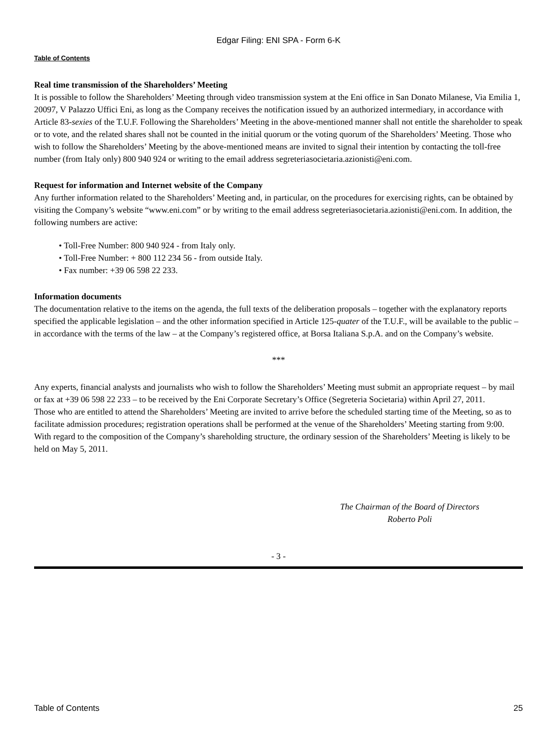Edgar Filing: ENI SPA - Form 6-K
Table of Contents
Real time transmission of the Shareholders’ Meeting
It is possible to follow the Shareholders’ Meeting through video transmission system at the Eni office in San Donato Milanese, Via Emilia 1, 20097, V Palazzo Uffici Eni, as long as the Company receives the notification issued by an authorized intermediary, in accordance with Article 83-sexies of the T.U.F. Following the Shareholders’ Meeting in the above-mentioned manner shall not entitle the shareholder to speak or to vote, and the related shares shall not be counted in the initial quorum or the voting quorum of the Shareholders’ Meeting. Those who wish to follow the Shareholders’ Meeting by the above-mentioned means are invited to signal their intention by contacting the toll-free number (from Italy only) 800 940 924 or writing to the email address segreteriasocietaria.azionisti@eni.com.
Request for information and Internet website of the Company
Any further information related to the Shareholders’ Meeting and, in particular, on the procedures for exercising rights, can be obtained by visiting the Company’s website “www.eni.com” or by writing to the email address segreteriasocietaria.azionisti@eni.com. In addition, the following numbers are active:
• Toll-Free Number: 800 940 924 - from Italy only.
• Toll-Free Number: + 800 112 234 56 - from outside Italy.
• Fax number: +39 06 598 22 233.
Information documents
The documentation relative to the items on the agenda, the full texts of the deliberation proposals – together with the explanatory reports specified the applicable legislation – and the other information specified in Article 125-quater of the T.U.F., will be available to the public – in accordance with the terms of the law – at the Company’s registered office, at Borsa Italiana S.p.A. and on the Company’s website.
***
Any experts, financial analysts and journalists who wish to follow the Shareholders’ Meeting must submit an appropriate request – by mail or fax at +39 06 598 22 233 – to be received by the Eni Corporate Secretary’s Office (Segreteria Societaria) within April 27, 2011.
Those who are entitled to attend the Shareholders’ Meeting are invited to arrive before the scheduled starting time of the Meeting, so as to facilitate admission procedures; registration operations shall be performed at the venue of the Shareholders’ Meeting starting from 9:00. With regard to the composition of the Company’s shareholding structure, the ordinary session of the Shareholders’ Meeting is likely to be held on May 5, 2011.
The Chairman of the Board of Directors
Roberto Poli
- 3 -
Table of Contents 25